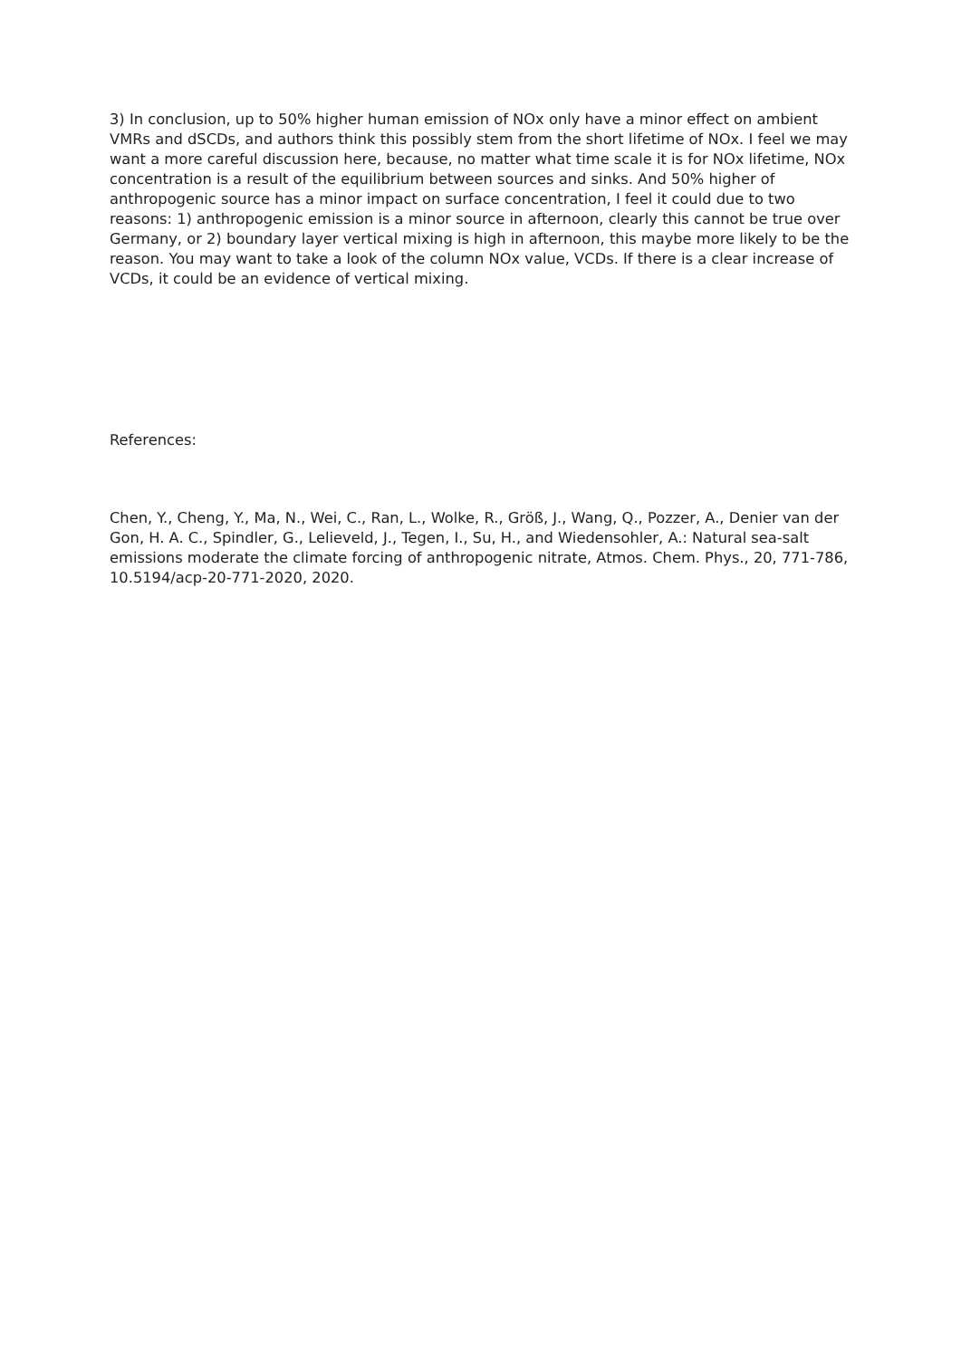3) In conclusion, up to 50% higher human emission of NOx only have a minor effect on ambient VMRs and dSCDs, and authors think this possibly stem from the short lifetime of NOx. I feel we may want a more careful discussion here, because, no matter what time scale it is for NOx lifetime, NOx concentration is a result of the equilibrium between sources and sinks. And 50% higher of anthropogenic source has a minor impact on surface concentration, I feel it could due to two reasons: 1) anthropogenic emission is a minor source in afternoon, clearly this cannot be true over Germany, or 2) boundary layer vertical mixing is high in afternoon, this maybe more likely to be the reason. You may want to take a look of the column NOx value, VCDs. If there is a clear increase of VCDs, it could be an evidence of vertical mixing.
References:
Chen, Y., Cheng, Y., Ma, N., Wei, C., Ran, L., Wolke, R., Größ, J., Wang, Q., Pozzer, A., Denier van der Gon, H. A. C., Spindler, G., Lelieveld, J., Tegen, I., Su, H., and Wiedensohler, A.: Natural sea-salt emissions moderate the climate forcing of anthropogenic nitrate, Atmos. Chem. Phys., 20, 771-786, 10.5194/acp-20-771-2020, 2020.